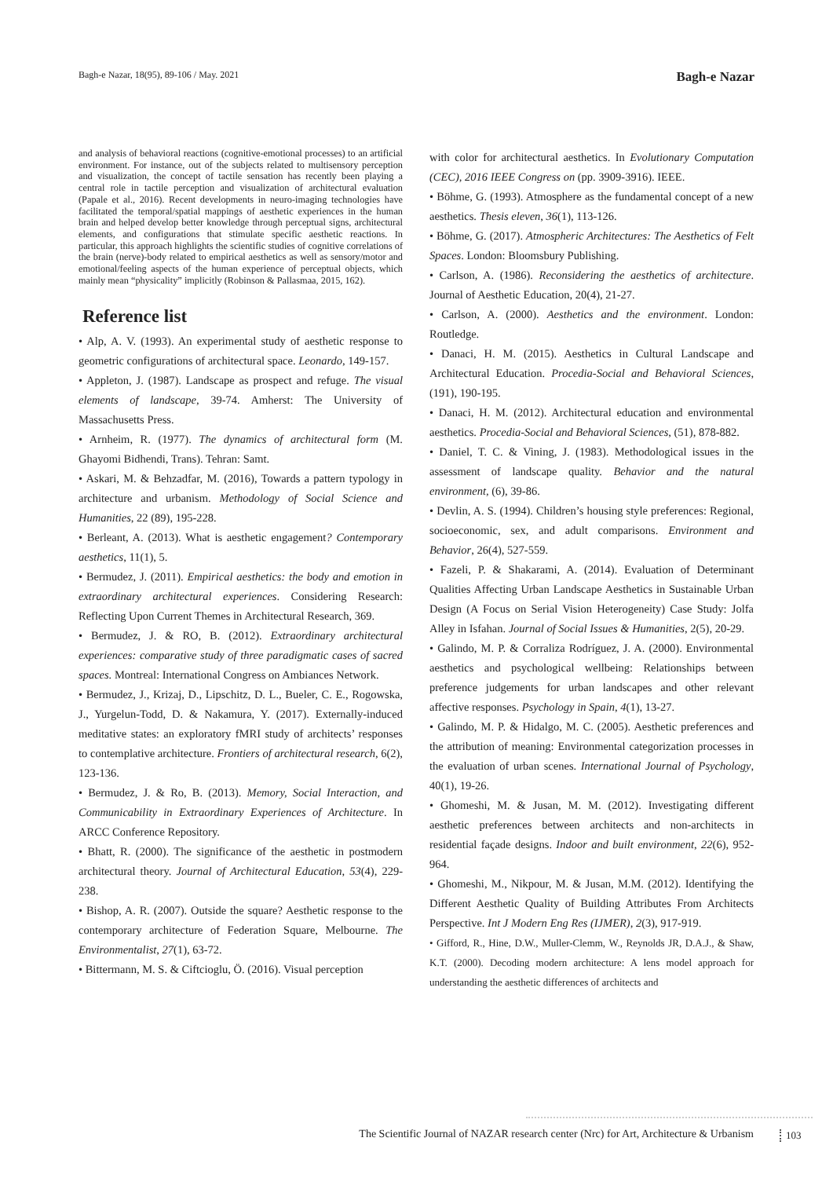Bagh-e Nazar, 18(95), 89-106 / May. 2021 Bagh-e Nazar
and analysis of behavioral reactions (cognitive-emotional processes) to an artificial environment. For instance, out of the subjects related to multisensory perception and visualization, the concept of tactile sensation has recently been playing a central role in tactile perception and visualization of architectural evaluation (Papale et al., 2016). Recent developments in neuro-imaging technologies have facilitated the temporal/spatial mappings of aesthetic experiences in the human brain and helped develop better knowledge through perceptual signs, architectural elements, and configurations that stimulate specific aesthetic reactions. In particular, this approach highlights the scientific studies of cognitive correlations of the brain (nerve)-body related to empirical aesthetics as well as sensory/motor and emotional/feeling aspects of the human experience of perceptual objects, which mainly mean “physicality” implicitly (Robinson & Pallasmaa, 2015, 162).
Reference list
• Alp, A. V. (1993). An experimental study of aesthetic response to geometric configurations of architectural space. Leonardo, 149-157.
• Appleton, J. (1987). Landscape as prospect and refuge. The visual elements of landscape, 39-74. Amherst: The University of Massachusetts Press.
• Arnheim, R. (1977). The dynamics of architectural form (M. Ghayomi Bidhendi, Trans). Tehran: Samt.
• Askari, M. & Behzadfar, M. (2016), Towards a pattern typology in architecture and urbanism. Methodology of Social Science and Humanities, 22 (89), 195-228.
• Berleant, A. (2013). What is aesthetic engagement? Contemporary aesthetics, 11(1), 5.
• Bermudez, J. (2011). Empirical aesthetics: the body and emotion in extraordinary architectural experiences. Considering Research: Reflecting Upon Current Themes in Architectural Research, 369.
• Bermudez, J. & RO, B. (2012). Extraordinary architectural experiences: comparative study of three paradigmatic cases of sacred spaces. Montreal: International Congress on Ambiances Network.
• Bermudez, J., Krizaj, D., Lipschitz, D. L., Bueler, C. E., Rogowska, J., Yurgelun-Todd, D. & Nakamura, Y. (2017). Externally-induced meditative states: an exploratory fMRI study of architects’ responses to contemplative architecture. Frontiers of architectural research, 6(2), 123-136.
• Bermudez, J. & Ro, B. (2013). Memory, Social Interaction, and Communicability in Extraordinary Experiences of Architecture. In ARCC Conference Repository.
• Bhatt, R. (2000). The significance of the aesthetic in postmodern architectural theory. Journal of Architectural Education, 53(4), 229-238.
• Bishop, A. R. (2007). Outside the square? Aesthetic response to the contemporary architecture of Federation Square, Melbourne. The Environmentalist, 27(1), 63-72.
• Bittermann, M. S. & Ciftcioglu, Ö. (2016). Visual perception
with color for architectural aesthetics. In Evolutionary Computation (CEC), 2016 IEEE Congress on (pp. 3909-3916). IEEE.
• Böhme, G. (1993). Atmosphere as the fundamental concept of a new aesthetics. Thesis eleven, 36(1), 113-126.
• Böhme, G. (2017). Atmospheric Architectures: The Aesthetics of Felt Spaces. London: Bloomsbury Publishing.
• Carlson, A. (1986). Reconsidering the aesthetics of architecture. Journal of Aesthetic Education, 20(4), 21-27.
• Carlson, A. (2000). Aesthetics and the environment. London: Routledge.
• Danaci, H. M. (2015). Aesthetics in Cultural Landscape and Architectural Education. Procedia-Social and Behavioral Sciences, (191), 190-195.
• Danaci, H. M. (2012). Architectural education and environmental aesthetics. Procedia-Social and Behavioral Sciences, (51), 878-882.
• Daniel, T. C. & Vining, J. (1983). Methodological issues in the assessment of landscape quality. Behavior and the natural environment, (6), 39-86.
• Devlin, A. S. (1994). Children’s housing style preferences: Regional, socioeconomic, sex, and adult comparisons. Environment and Behavior, 26(4), 527-559.
• Fazeli, P. & Shakarami, A. (2014). Evaluation of Determinant Qualities Affecting Urban Landscape Aesthetics in Sustainable Urban Design (A Focus on Serial Vision Heterogeneity) Case Study: Jolfa Alley in Isfahan. Journal of Social Issues & Humanities, 2(5), 20-29.
• Galindo, M. P. & Corraliza Rodríguez, J. A. (2000). Environmental aesthetics and psychological wellbeing: Relationships between preference judgements for urban landscapes and other relevant affective responses. Psychology in Spain, 4(1), 13-27.
• Galindo, M. P. & Hidalgo, M. C. (2005). Aesthetic preferences and the attribution of meaning: Environmental categorization processes in the evaluation of urban scenes. International Journal of Psychology, 40(1), 19-26.
• Ghomeshi, M. & Jusan, M. M. (2012). Investigating different aesthetic preferences between architects and non-architects in residential façade designs. Indoor and built environment, 22(6), 952-964.
• Ghomeshi, M., Nikpour, M. & Jusan, M.M. (2012). Identifying the Different Aesthetic Quality of Building Attributes From Architects Perspective. Int J Modern Eng Res (IJMER), 2(3), 917-919.
• Gifford, R., Hine, D.W., Muller-Clemm, W., Reynolds JR, D.A.J., & Shaw, K.T. (2000). Decoding modern architecture: A lens model approach for understanding the aesthetic differences of architects and
The Scientific Journal of NAZAR research center (Nrc) for Art, Architecture & Urbanism 103